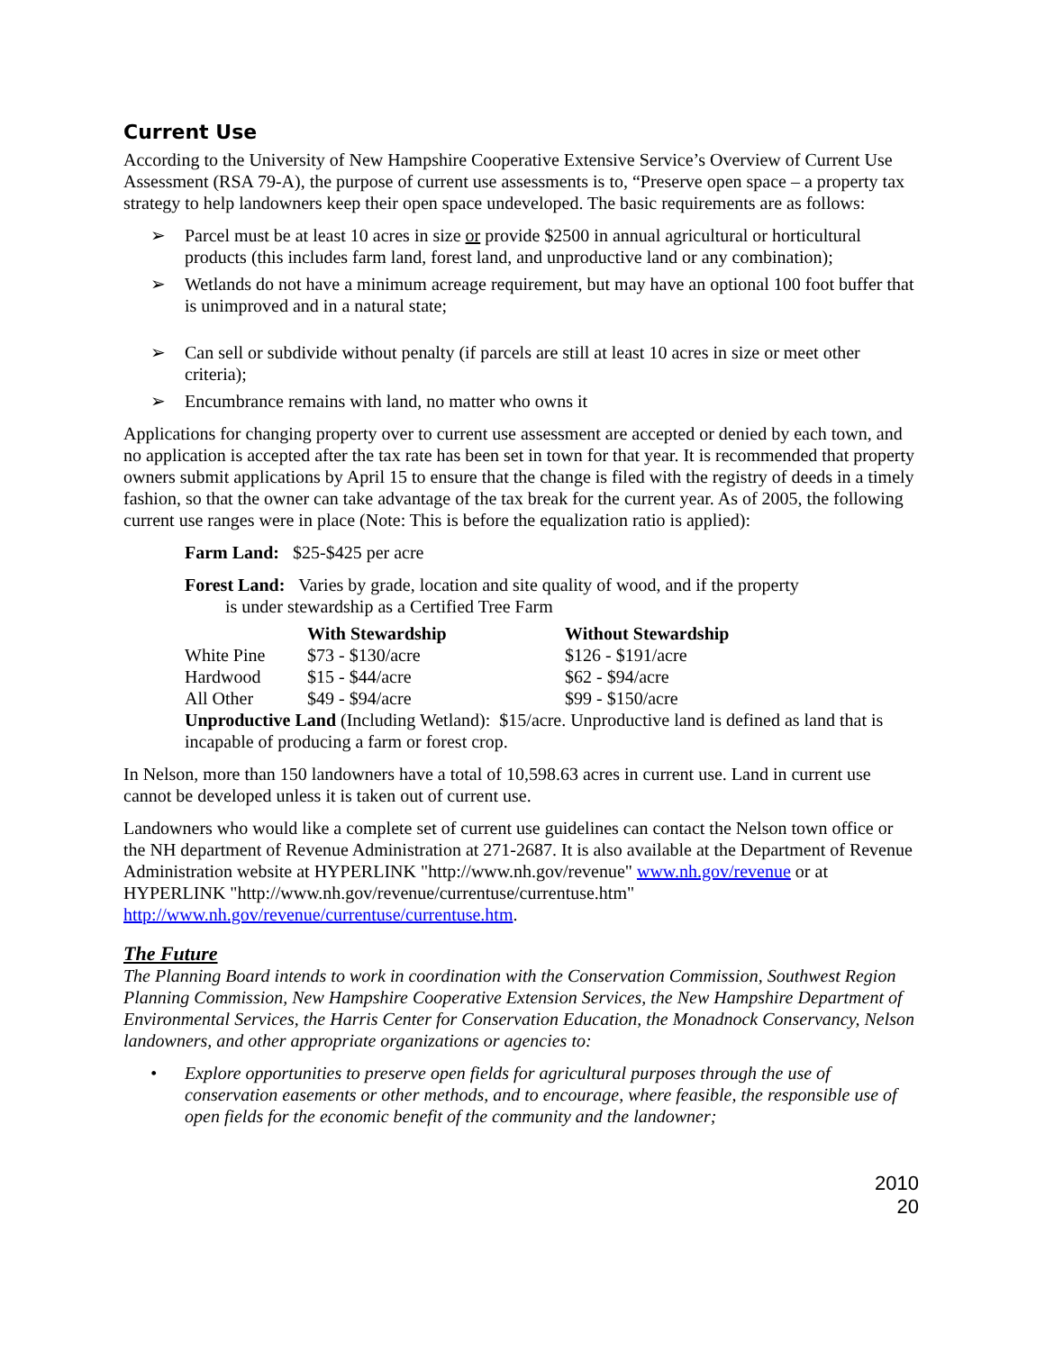Current Use
According to the University of New Hampshire Cooperative Extensive Service’s Overview of Current Use Assessment (RSA 79-A), the purpose of current use assessments is to, “Preserve open space – a property tax strategy to help landowners keep their open space undeveloped. The basic requirements are as follows:
➢ Parcel must be at least 10 acres in size or provide $2500 in annual agricultural or horticultural products (this includes farm land, forest land, and unproductive land or any combination);
➢ Wetlands do not have a minimum acreage requirement, but may have an optional 100 foot buffer that is unimproved and in a natural state;
➢ Can sell or subdivide without penalty (if parcels are still at least 10 acres in size or meet other criteria);
➢ Encumbrance remains with land, no matter who owns it
Applications for changing property over to current use assessment are accepted or denied by each town, and no application is accepted after the tax rate has been set in town for that year. It is recommended that property owners submit applications by April 15 to ensure that the change is filed with the registry of deeds in a timely fashion, so that the owner can take advantage of the tax break for the current year. As of 2005, the following current use ranges were in place (Note: This is before the equalization ratio is applied):
Farm Land: $25-$425 per acre
Forest Land: Varies by grade, location and site quality of wood, and if the property
is under stewardship as a Certified Tree Farm
| | With Stewardship | Without Stewardship |
| --- | --- | --- |
| White Pine | $73 - $130/acre | $126 - $191/acre |
| Hardwood | $15 - $44/acre | $62 - $94/acre |
| All Other | $49 - $94/acre | $99 - $150/acre |
Unproductive Land (Including Wetland): $15/acre. Unproductive land is defined as land that is incapable of producing a farm or forest crop.
In Nelson, more than 150 landowners have a total of 10,598.63 acres in current use. Land in current use cannot be developed unless it is taken out of current use.
Landowners who would like a complete set of current use guidelines can contact the Nelson town office or the NH department of Revenue Administration at 271-2687. It is also available at the Department of Revenue Administration website at HYPERLINK "http://www.nh.gov/revenue" www.nh.gov/revenue or at HYPERLINK "http://www.nh.gov/revenue/currentuse/currentuse.htm" http://www.nh.gov/revenue/currentuse/currentuse.htm.
The Future
The Planning Board intends to work in coordination with the Conservation Commission, Southwest Region Planning Commission, New Hampshire Cooperative Extension Services, the New Hampshire Department of Environmental Services, the Harris Center for Conservation Education, the Monadnock Conservancy, Nelson landowners, and other appropriate organizations or agencies to:
• Explore opportunities to preserve open fields for agricultural purposes through the use of conservation easements or other methods, and to encourage, where feasible, the responsible use of open fields for the economic benefit of the community and the landowner;
2010
20